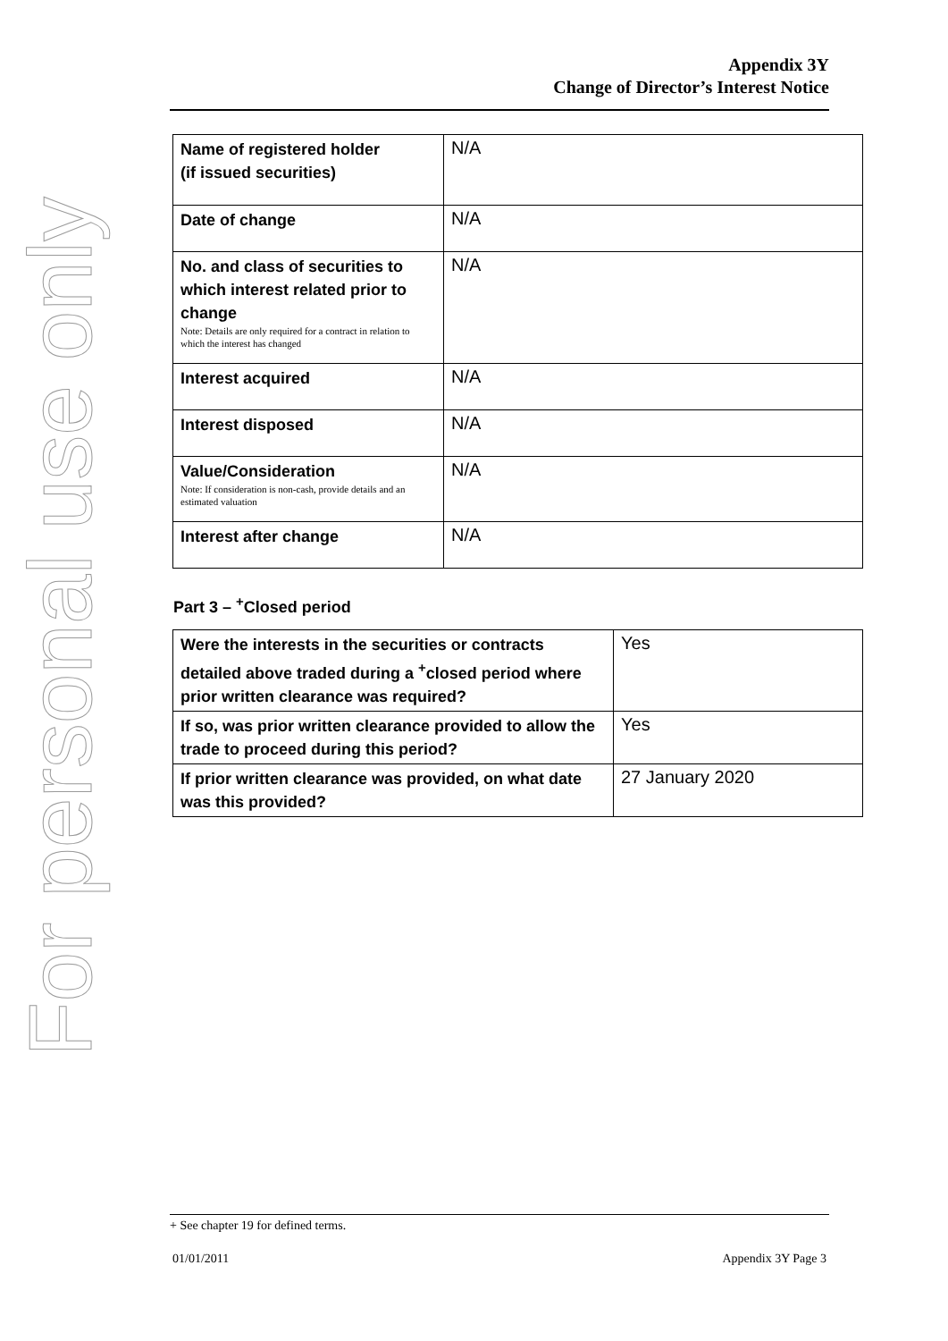For personal use only
Appendix 3Y
Change of Director’s Interest Notice
| Name of registered holder (if issued securities) | N/A |
| Date of change | N/A |
| No. and class of securities to which interest related prior to change Note: Details are only required for a contract in relation to which the interest has changed | N/A |
| Interest acquired | N/A |
| Interest disposed | N/A |
| Value/Consideration Note: If consideration is non-cash, provide details and an estimated valuation | N/A |
| Interest after change | N/A |
Part 3 – <sup>+</sup>Closed period
| Were the interests in the securities or contracts detailed above traded during a <sup>+</sup>closed period where prior written clearance was required? | Yes |
| If so, was prior written clearance provided to allow the trade to proceed during this period? | Yes |
| If prior written clearance was provided, on what date was this provided? | 27 January 2020 |
+ See chapter 19 for defined terms.
01/01/2011 Appendix 3Y Page 3